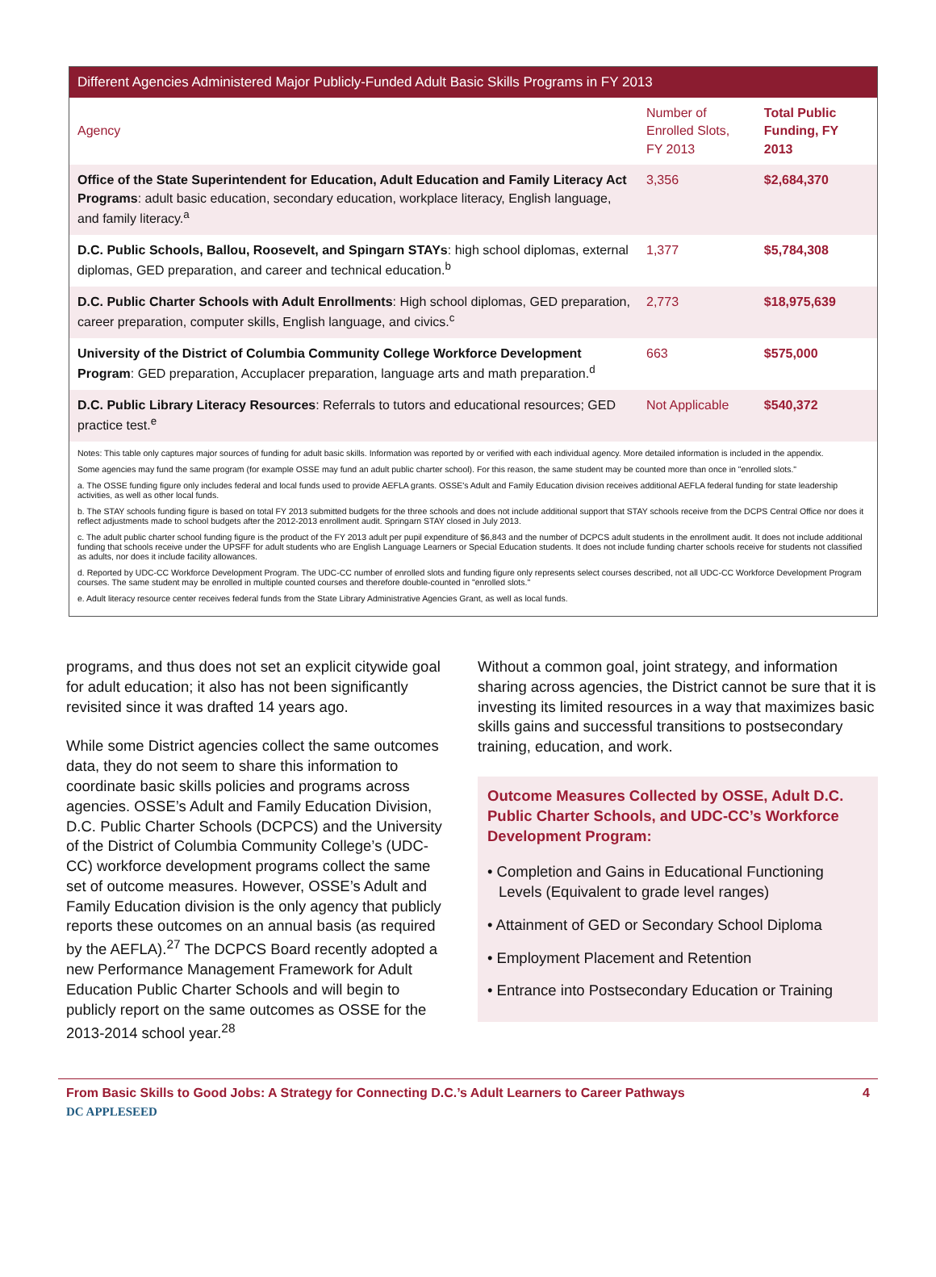Different Agencies Administered Major Publicly-Funded Adult Basic Skills Programs in FY 2013
| Agency | Number of Enrolled Slots, FY 2013 | Total Public Funding, FY 2013 |
| --- | --- | --- |
| Office of the State Superintendent for Education, Adult Education and Family Literacy Act Programs : adult basic education, secondary education, workplace literacy, English language, and family literacy.<sup>a</sup> | 3,356 | $2,684,370 |
| D.C. Public Schools, Ballou, Roosevelt, and Spingarn STAYs : high school diplomas, external diplomas, GED preparation, and career and technical education.<sup>b</sup> | 1,377 | $5,784,308 |
| D.C. Public Charter Schools with Adult Enrollments : High school diplomas, GED preparation, career preparation, computer skills, English language, and civics.<sup>c</sup> | 2,773 | $18,975,639 |
| University of the District of Columbia Community College Workforce Development Program : GED preparation, Accuplacer preparation, language arts and math preparation.<sup>d</sup> | 663 | $575,000 |
| D.C. Public Library Literacy Resources : Referrals to tutors and educational resources; GED practice test.<sup>e</sup> | Not Applicable | $540,372 |
Notes: This table only captures major sources of funding for adult basic skills. Information was reported by or verified with each individual agency. More detailed information is included in the appendix.
Some agencies may fund the same program (for example OSSE may fund an adult public charter school). For this reason, the same student may be counted more than once in "enrolled slots."
a. The OSSE funding figure only includes federal and local funds used to provide AEFLA grants. OSSE's Adult and Family Education division receives additional AEFLA federal funding for state leadership activities, as well as other local funds.
b. The STAY schools funding figure is based on total FY 2013 submitted budgets for the three schools and does not include additional support that STAY schools receive from the DCPS Central Office nor does it reflect adjustments made to school budgets after the 2012-2013 enrollment audit. Springarn STAY closed in July 2013.
c. The adult public charter school funding figure is the product of the FY 2013 adult per pupil expenditure of $6,843 and the number of DCPCS adult students in the enrollment audit. It does not include additional funding that schools receive under the UPSFF for adult students who are English Language Learners or Special Education students. It does not include funding charter schools receive for students not classified as adults, nor does it include facility allowances.
d. Reported by UDC-CC Workforce Development Program. The UDC-CC number of enrolled slots and funding figure only represents select courses described, not all UDC-CC Workforce Development Program courses. The same student may be enrolled in multiple counted courses and therefore double-counted in "enrolled slots."
e. Adult literacy resource center receives federal funds from the State Library Administrative Agencies Grant, as well as local funds.
programs, and thus does not set an explicit citywide goal for adult education; it also has not been significantly revisited since it was drafted 14 years ago.
While some District agencies collect the same outcomes data, they do not seem to share this information to coordinate basic skills policies and programs across agencies. OSSE’s Adult and Family Education Division, D.C. Public Charter Schools (DCPCS) and the University of the District of Columbia Community College’s (UDC-CC) workforce development programs collect the same set of outcome measures. However, OSSE’s Adult and Family Education division is the only agency that publicly reports these outcomes on an annual basis (as required by the AEFLA).<sup>27</sup> The DCPCS Board recently adopted a new Performance Management Framework for Adult Education Public Charter Schools and will begin to publicly report on the same outcomes as OSSE for the 2013-2014 school year.<sup>28</sup>
Without a common goal, joint strategy, and information sharing across agencies, the District cannot be sure that it is investing its limited resources in a way that maximizes basic skills gains and successful transitions to postsecondary training, education, and work.
Outcome Measures Collected by OSSE, Adult D.C. Public Charter Schools, and UDC-CC’s Workforce Development Program:
• Completion and Gains in Educational Functioning Levels (Equivalent to grade level ranges)
• Attainment of GED or Secondary School Diploma
• Employment Placement and Retention
• Entrance into Postsecondary Education or Training
From Basic Skills to Good Jobs: A Strategy for Connecting D.C.’s Adult Learners to Career Pathways 4
DC APPLESEED